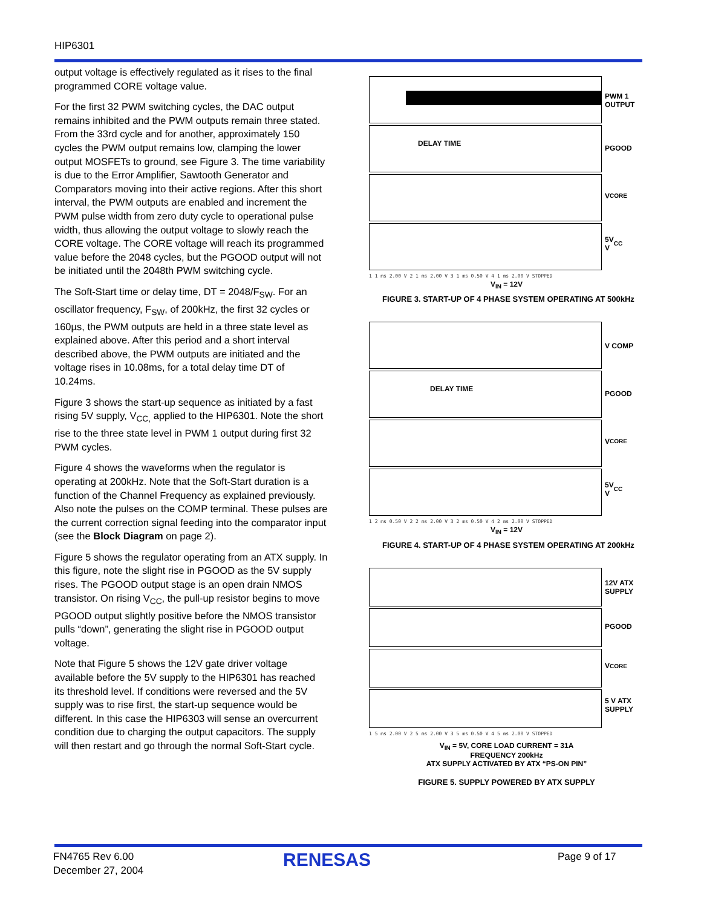HIP6301
output voltage is effectively regulated as it rises to the final programmed CORE voltage value.
For the first 32 PWM switching cycles, the DAC output remains inhibited and the PWM outputs remain three stated. From the 33rd cycle and for another, approximately 150 cycles the PWM output remains low, clamping the lower output MOSFETs to ground, see Figure 3. The time variability is due to the Error Amplifier, Sawtooth Generator and Comparators moving into their active regions. After this short interval, the PWM outputs are enabled and increment the PWM pulse width from zero duty cycle to operational pulse width, thus allowing the output voltage to slowly reach the CORE voltage. The CORE voltage will reach its programmed value before the 2048 cycles, but the PGOOD output will not be initiated until the 2048th PWM switching cycle.
The Soft-Start time or delay time, DT = 2048/F<sub>SW</sub>. For an oscillator frequency, F<sub>SW</sub>, of 200kHz, the first 32 cycles or 160µs, the PWM outputs are held in a three state level as explained above. After this period and a short interval described above, the PWM outputs are initiated and the voltage rises in 10.08ms, for a total delay time DT of 10.24ms.
Figure 3 shows the start-up sequence as initiated by a fast rising 5V supply, V<sub>CC,</sub> applied to the HIP6301. Note the short rise to the three state level in PWM 1 output during first 32 PWM cycles.
Figure 4 shows the waveforms when the regulator is operating at 200kHz. Note that the Soft-Start duration is a function of the Channel Frequency as explained previously. Also note the pulses on the COMP terminal. These pulses are the current correction signal feeding into the comparator input (see the Block Diagram on page 2).
Figure 5 shows the regulator operating from an ATX supply. In this figure, note the slight rise in PGOOD as the 5V supply rises. The PGOOD output stage is an open drain NMOS transistor. On rising V<sub>CC</sub>, the pull-up resistor begins to move PGOOD output slightly positive before the NMOS transistor pulls “down”, generating the slight rise in PGOOD output voltage.
Note that Figure 5 shows the 12V gate driver voltage available before the 5V supply to the HIP6301 has reached its threshold level. If conditions were reversed and the 5V supply was to rise first, the start-up sequence would be different. In this case the HIP6303 will sense an overcurrent condition due to charging the output capacitors. The supply will then restart and go through the normal Soft-Start cycle.
DELAY TIME
PWM 1
OUTPUT
PGOOD
V<sub>CORE</sub>
5V
V<sub>CC</sub>
1 1 ms 2.00 V 2 1 ms 2.00 V 3 1 ms 0.50 V 4 1 ms 2.00 V STOPPED
V<sub>IN</sub> = 12V
FIGURE 3. START-UP OF 4 PHASE SYSTEM OPERATING AT 500kHz
DELAY TIME
V COMP
PGOOD
V<sub>CORE</sub>
5V
V<sub>CC</sub>
1 2 ms 0.50 V 2 2 ms 2.00 V 3 2 ms 0.50 V 4 2 ms 2.00 V STOPPED
V<sub>IN</sub> = 12V
FIGURE 4. START-UP OF 4 PHASE SYSTEM OPERATING AT 200kHz
12V ATX
SUPPLY
PGOOD
V<sub>CORE</sub>
5 V ATX
SUPPLY
1 5 ms 2.00 V 2 5 ms 2.00 V 3 5 ms 0.50 V 4 5 ms 2.00 V STOPPED
V<sub>IN</sub> = 5V, CORE LOAD CURRENT = 31A
FREQUENCY 200kHz
ATX SUPPLY ACTIVATED BY ATX “PS-ON PIN”
FIGURE 5. SUPPLY POWERED BY ATX SUPPLY
FN4765 Rev 6.00
December 27, 2004
RENESAS Page 9 of 17